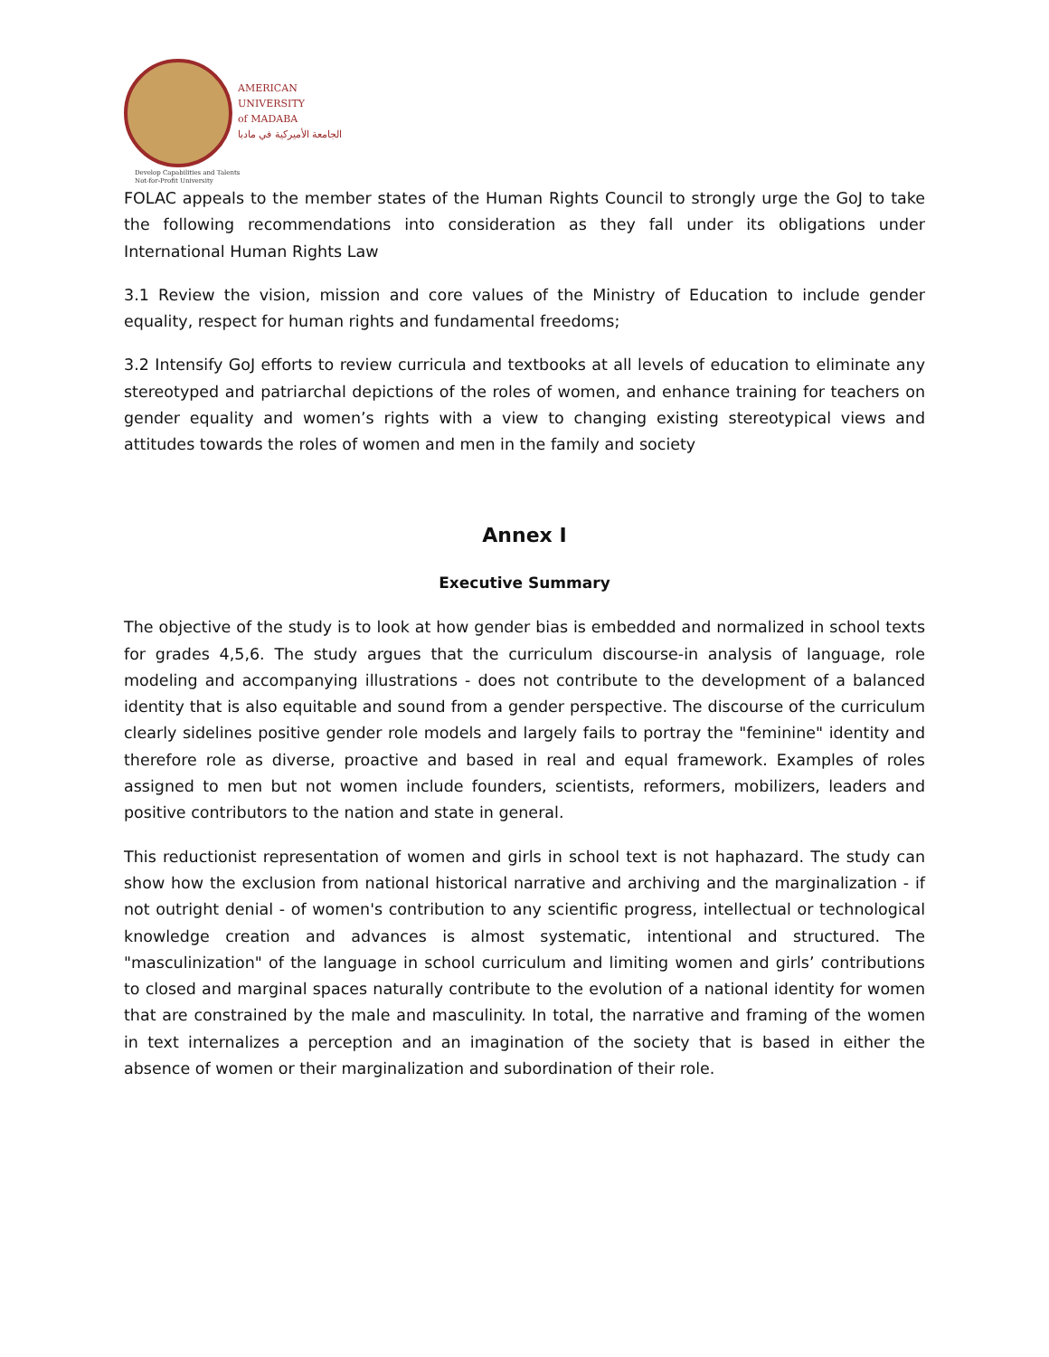AMERICAN
UNIVERSITY
of MADABA
الجامعة الأميركية في مادبا
Develop Capabilities and Talents
Not-for-Profit University
FOLAC appeals to the member states of the Human Rights Council to strongly urge the GoJ to take the following recommendations into consideration as they fall under its obligations under International Human Rights Law
3.1 Review the vision, mission and core values of the Ministry of Education to include gender equality, respect for human rights and fundamental freedoms;
3.2 Intensify GoJ efforts to review curricula and textbooks at all levels of education to eliminate any stereotyped and patriarchal depictions of the roles of women, and enhance training for teachers on gender equality and women’s rights with a view to changing existing stereotypical views and attitudes towards the roles of women and men in the family and society
Annex I
Executive Summary
The objective of the study is to look at how gender bias is embedded and normalized in school texts for grades 4,5,6. The study argues that the curriculum discourse-in analysis of language, role modeling and accompanying illustrations - does not contribute to the development of a balanced identity that is also equitable and sound from a gender perspective. The discourse of the curriculum clearly sidelines positive gender role models and largely fails to portray the "feminine" identity and therefore role as diverse, proactive and based in real and equal framework. Examples of roles assigned to men but not women include founders, scientists, reformers, mobilizers, leaders and positive contributors to the nation and state in general.
This reductionist representation of women and girls in school text is not haphazard. The study can show how the exclusion from national historical narrative and archiving and the marginalization - if not outright denial - of women's contribution to any scientific progress, intellectual or technological knowledge creation and advances is almost systematic, intentional and structured. The "masculinization" of the language in school curriculum and limiting women and girls’ contributions to closed and marginal spaces naturally contribute to the evolution of a national identity for women that are constrained by the male and masculinity. In total, the narrative and framing of the women in text internalizes a perception and an imagination of the society that is based in either the absence of women or their marginalization and subordination of their role.